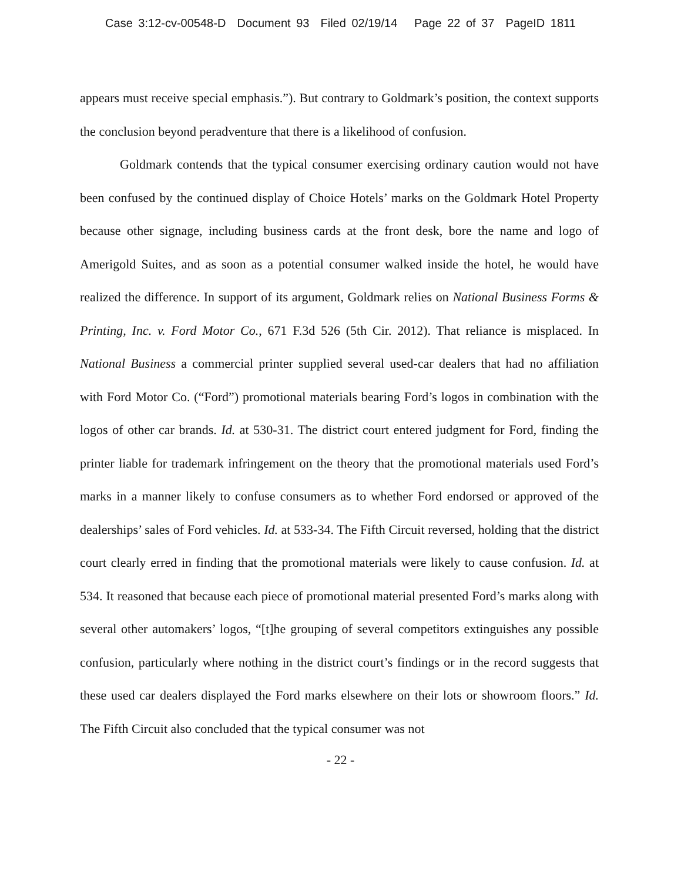Case 3:12-cv-00548-D Document 93 Filed 02/19/14 Page 22 of 37 PageID 1811
appears must receive special emphasis.”). But contrary to Goldmark’s position, the context supports the conclusion beyond peradventure that there is a likelihood of confusion.
Goldmark contends that the typical consumer exercising ordinary caution would not have been confused by the continued display of Choice Hotels’ marks on the Goldmark Hotel Property because other signage, including business cards at the front desk, bore the name and logo of Amerigold Suites, and as soon as a potential consumer walked inside the hotel, he would have realized the difference. In support of its argument, Goldmark relies on National Business Forms & Printing, Inc. v. Ford Motor Co., 671 F.3d 526 (5th Cir. 2012). That reliance is misplaced. In National Business a commercial printer supplied several used-car dealers that had no affiliation with Ford Motor Co. (“Ford”) promotional materials bearing Ford’s logos in combination with the logos of other car brands. Id. at 530-31. The district court entered judgment for Ford, finding the printer liable for trademark infringement on the theory that the promotional materials used Ford’s marks in a manner likely to confuse consumers as to whether Ford endorsed or approved of the dealerships’ sales of Ford vehicles. Id. at 533-34. The Fifth Circuit reversed, holding that the district court clearly erred in finding that the promotional materials were likely to cause confusion. Id. at 534. It reasoned that because each piece of promotional material presented Ford’s marks along with several other automakers’ logos, “[t]he grouping of several competitors extinguishes any possible confusion, particularly where nothing in the district court’s findings or in the record suggests that these used car dealers displayed the Ford marks elsewhere on their lots or showroom floors.” Id. The Fifth Circuit also concluded that the typical consumer was not
- 22 -